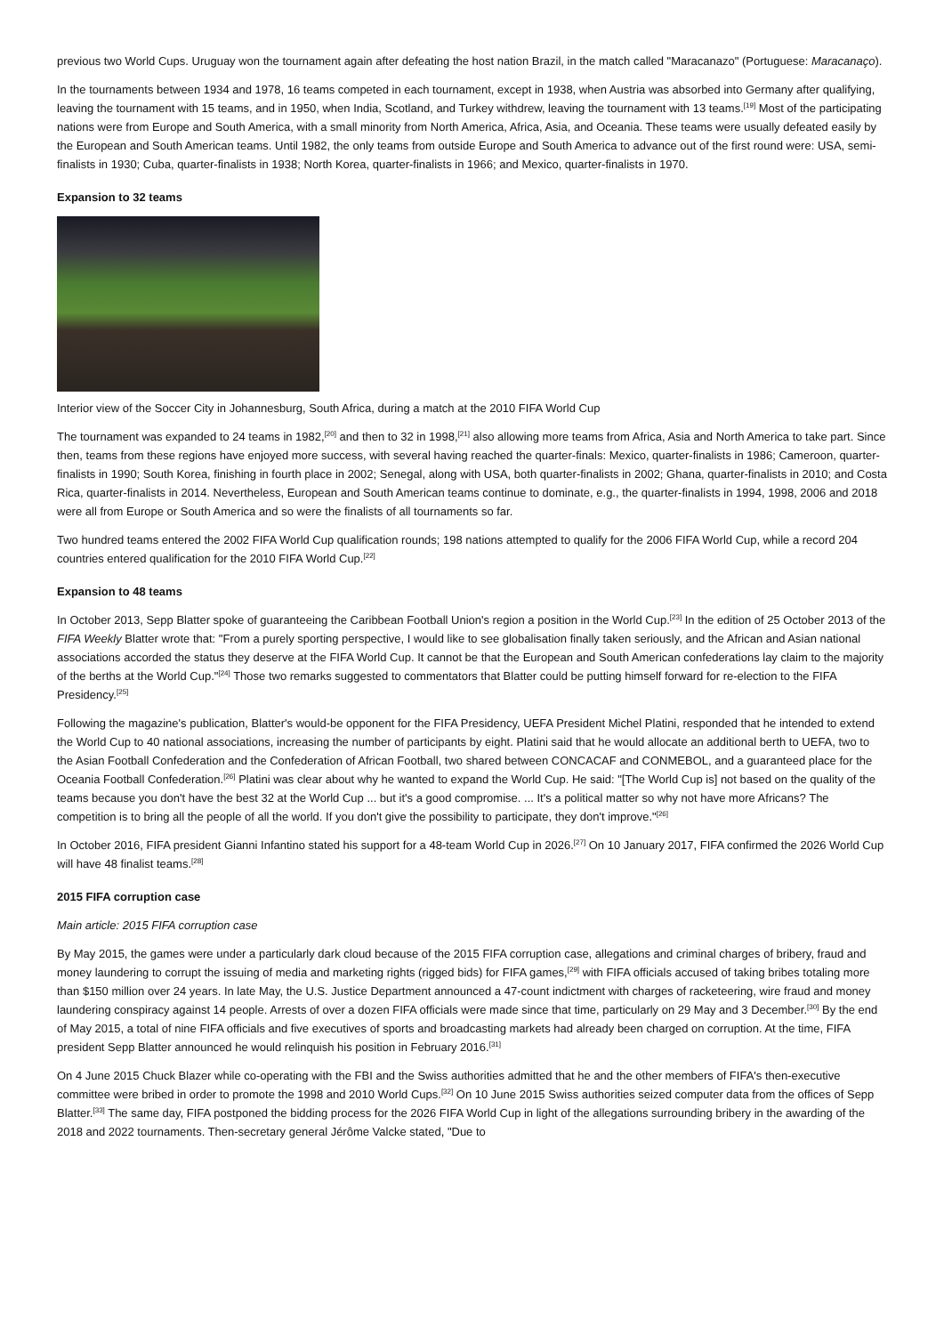previous two World Cups. Uruguay won the tournament again after defeating the host nation Brazil, in the match called "Maracanazo" (Portuguese: Maracanaço).
In the tournaments between 1934 and 1978, 16 teams competed in each tournament, except in 1938, when Austria was absorbed into Germany after qualifying, leaving the tournament with 15 teams, and in 1950, when India, Scotland, and Turkey withdrew, leaving the tournament with 13 teams.<sup>[19]</sup> Most of the participating nations were from Europe and South America, with a small minority from North America, Africa, Asia, and Oceania. These teams were usually defeated easily by the European and South American teams. Until 1982, the only teams from outside Europe and South America to advance out of the first round were: USA, semi-finalists in 1930; Cuba, quarter-finalists in 1938; North Korea, quarter-finalists in 1966; and Mexico, quarter-finalists in 1970.
Expansion to 32 teams
Interior view of the Soccer City in Johannesburg, South Africa, during a match at the 2010 FIFA World Cup
The tournament was expanded to 24 teams in 1982,<sup>[20]</sup> and then to 32 in 1998,<sup>[21]</sup> also allowing more teams from Africa, Asia and North America to take part. Since then, teams from these regions have enjoyed more success, with several having reached the quarter-finals: Mexico, quarter-finalists in 1986; Cameroon, quarter-finalists in 1990; South Korea, finishing in fourth place in 2002; Senegal, along with USA, both quarter-finalists in 2002; Ghana, quarter-finalists in 2010; and Costa Rica, quarter-finalists in 2014. Nevertheless, European and South American teams continue to dominate, e.g., the quarter-finalists in 1994, 1998, 2006 and 2018 were all from Europe or South America and so were the finalists of all tournaments so far.
Two hundred teams entered the 2002 FIFA World Cup qualification rounds; 198 nations attempted to qualify for the 2006 FIFA World Cup, while a record 204 countries entered qualification for the 2010 FIFA World Cup.<sup>[22]</sup>
Expansion to 48 teams
In October 2013, Sepp Blatter spoke of guaranteeing the Caribbean Football Union's region a position in the World Cup.<sup>[23]</sup> In the edition of 25 October 2013 of the FIFA Weekly Blatter wrote that: "From a purely sporting perspective, I would like to see globalisation finally taken seriously, and the African and Asian national associations accorded the status they deserve at the FIFA World Cup. It cannot be that the European and South American confederations lay claim to the majority of the berths at the World Cup."<sup>[24]</sup> Those two remarks suggested to commentators that Blatter could be putting himself forward for re-election to the FIFA Presidency.<sup>[25]</sup>
Following the magazine's publication, Blatter's would-be opponent for the FIFA Presidency, UEFA President Michel Platini, responded that he intended to extend the World Cup to 40 national associations, increasing the number of participants by eight. Platini said that he would allocate an additional berth to UEFA, two to the Asian Football Confederation and the Confederation of African Football, two shared between CONCACAF and CONMEBOL, and a guaranteed place for the Oceania Football Confederation.<sup>[26]</sup> Platini was clear about why he wanted to expand the World Cup. He said: "[The World Cup is] not based on the quality of the teams because you don't have the best 32 at the World Cup ... but it's a good compromise. ... It's a political matter so why not have more Africans? The competition is to bring all the people of all the world. If you don't give the possibility to participate, they don't improve."<sup>[26]</sup>
In October 2016, FIFA president Gianni Infantino stated his support for a 48-team World Cup in 2026.<sup>[27]</sup> On 10 January 2017, FIFA confirmed the 2026 World Cup will have 48 finalist teams.<sup>[28]</sup>
2015 FIFA corruption case
Main article: 2015 FIFA corruption case
By May 2015, the games were under a particularly dark cloud because of the 2015 FIFA corruption case, allegations and criminal charges of bribery, fraud and money laundering to corrupt the issuing of media and marketing rights (rigged bids) for FIFA games,<sup>[29]</sup> with FIFA officials accused of taking bribes totaling more than $150 million over 24 years. In late May, the U.S. Justice Department announced a 47-count indictment with charges of racketeering, wire fraud and money laundering conspiracy against 14 people. Arrests of over a dozen FIFA officials were made since that time, particularly on 29 May and 3 December.<sup>[30]</sup> By the end of May 2015, a total of nine FIFA officials and five executives of sports and broadcasting markets had already been charged on corruption. At the time, FIFA president Sepp Blatter announced he would relinquish his position in February 2016.<sup>[31]</sup>
On 4 June 2015 Chuck Blazer while co-operating with the FBI and the Swiss authorities admitted that he and the other members of FIFA's then-executive committee were bribed in order to promote the 1998 and 2010 World Cups.<sup>[32]</sup> On 10 June 2015 Swiss authorities seized computer data from the offices of Sepp Blatter.<sup>[33]</sup> The same day, FIFA postponed the bidding process for the 2026 FIFA World Cup in light of the allegations surrounding bribery in the awarding of the 2018 and 2022 tournaments. Then-secretary general Jérôme Valcke stated, "Due to